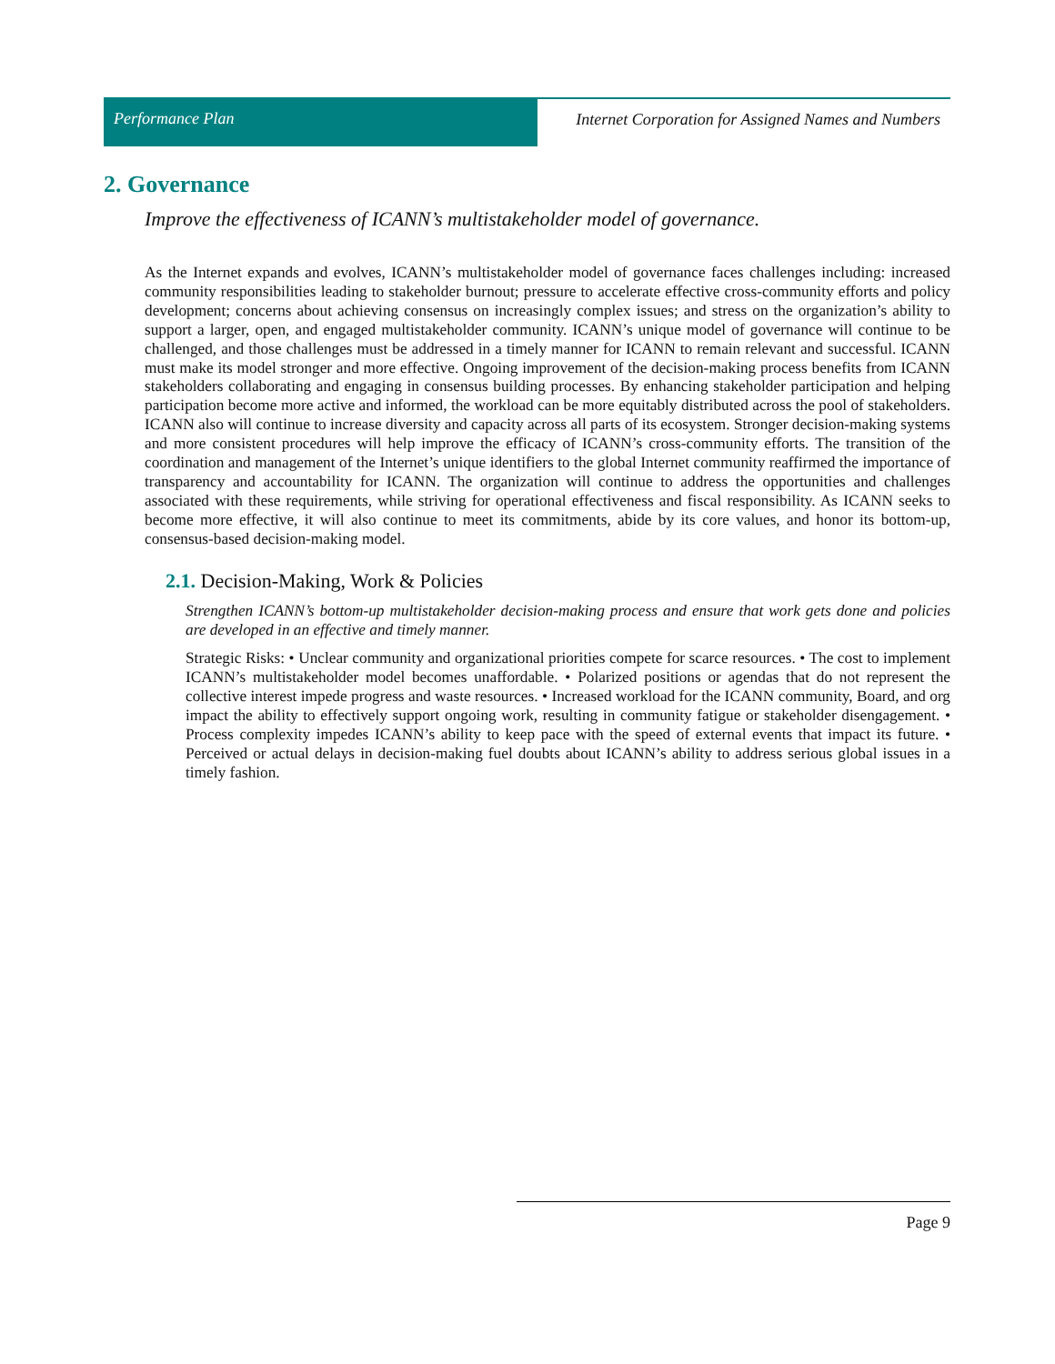Performance Plan Internet Corporation for Assigned Names and Numbers
2. Governance
Improve the effectiveness of ICANN’s multistakeholder model of governance.
As the Internet expands and evolves, ICANN’s multistakeholder model of governance faces challenges including: increased community responsibilities leading to stakeholder burnout; pressure to accelerate effective cross-community efforts and policy development; concerns about achieving consensus on increasingly complex issues; and stress on the organization’s ability to support a larger, open, and engaged multistakeholder community. ICANN’s unique model of governance will continue to be challenged, and those challenges must be addressed in a timely manner for ICANN to remain relevant and successful. ICANN must make its model stronger and more effective. Ongoing improvement of the decision-making process benefits from ICANN stakeholders collaborating and engaging in consensus building processes. By enhancing stakeholder participation and helping participation become more active and informed, the workload can be more equitably distributed across the pool of stakeholders. ICANN also will continue to increase diversity and capacity across all parts of its ecosystem. Stronger decision-making systems and more consistent procedures will help improve the efficacy of ICANN’s cross-community efforts. The transition of the coordination and management of the Internet’s unique identifiers to the global Internet community reaffirmed the importance of transparency and accountability for ICANN. The organization will continue to address the opportunities and challenges associated with these requirements, while striving for operational effectiveness and fiscal responsibility. As ICANN seeks to become more effective, it will also continue to meet its commitments, abide by its core values, and honor its bottom-up, consensus-based decision-making model.
2.1. Decision-Making, Work & Policies
Strengthen ICANN’s bottom-up multistakeholder decision-making process and ensure that work gets done and policies are developed in an effective and timely manner.
Strategic Risks: • Unclear community and organizational priorities compete for scarce resources. • The cost to implement ICANN’s multistakeholder model becomes unaffordable. • Polarized positions or agendas that do not represent the collective interest impede progress and waste resources. • Increased workload for the ICANN community, Board, and org impact the ability to effectively support ongoing work, resulting in community fatigue or stakeholder disengagement. • Process complexity impedes ICANN’s ability to keep pace with the speed of external events that impact its future. • Perceived or actual delays in decision-making fuel doubts about ICANN’s ability to address serious global issues in a timely fashion.
Page 9